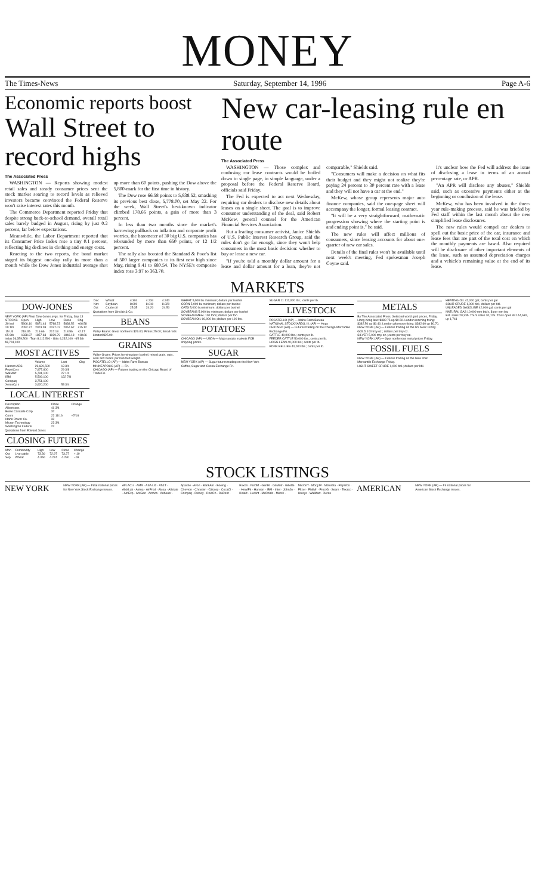MONEY
The Times-News Saturday, September 14, 1996 Page A-6
Economic reports boost
Wall Street to record highs
The Associated Press
WASHINGTON — Reports showing modest retail sales and steady consumer prices sent the stock market soaring to record levels as relieved investors became convinced the Federal Reserve won't raise interest rates this month.
The Commerce Department reported Friday that despite strong back-to-school demand, overall retail sales barely budged in August, rising by just 0.2 percent, far below expectations.
Meanwhile, the Labor Department reported that its Consumer Price Index rose a tiny 0.1 percent, reflecting big declines in clothing and energy costs.
Reacting to the two reports, the bond market staged its biggest one-day rally in more than a month while the Dow Jones industrial average shot up more than 60 points, pushing the Dow above the 5,800-mark for the first time in history.
The Dow rose 66.58 points to 5,838.52, smashing its previous best close, 5,778.00, set May 22. For the week, Wall Street's best-known indicator climbed 178.66 points, a gain of more than 3 percent.
In less than two months since the market's harrowing pullback on inflation and corporate profit worries, the barometer of 30 big U.S. companies has rebounded by more than 650 points, or 12 1/2 percent.
The rally also boosted the Standard & Poor's list of 500 larger companies to its first new high since May, rising 9.41 to 680.54. The NYSE's composite index rose 3.97 to 363.70.
New car-leasing rule en route
The Associated Press
WASHINGTON — Those complex and confusing car lease contracts would be boiled down to single page, in simple language, under a proposal before the Federal Reserve Board, officials said Friday.
The Fed is expected to act next Wednesday, requiring car dealers to disclose new details about leases on a single sheet. The goal is to improve consumer understanding of the deal, said Robert McKew, general counsel for the American Financial Services Association.
But a leading consumer activist, Janice Shields of U.S. Public Interest Research Group, said the rules don't go far enough, since they won't help consumers in the most basic decision: whether to buy or lease a new car.
"If you're told a monthly dollar amount for a lease and dollar amount for a loan, they're not comparable," Shields said.
"Consumers will make a decision on what fits their budget and they might not realize they're paying 24 percent to 30 percent rate with a lease and they will not have a car at the end."
McKew, whose group represents major auto finance companies, said the one-page sheet will accompany the longer, formal leasing contract.
"It will be a very straightforward, mathematic progression showing where the starting point is and ending point is," he said.
The new rules will affect millions of consumers, since leasing accounts for about one-quarter of new car sales.
Details of the final rules won't be available until next week's meeting, Fed spokesman Joseph Coyne said.
It's unclear how the Fed will address the issue of disclosing a lease in terms of an annual percentage rate, or APR.
"An APR will disclose any abuses," Shields said, such as excessive payments either at the beginning or conclusion of the lease.
McKew, who has been involved in the three-year rule-making process, said he was briefed by Fed staff within the last month about the new simplified lease disclosures.
The new rules would compel car dealers to spell out the basic price of the car, insurance and lease fees that are part of the total cost on which the monthly payments are based. Also required will be disclosure of other important elements of the lease, such as assumed depreciation charges and a vehicle's remaining value at the end of its lease.
MARKETS
DOW-JONES
NEW YORK (AP) Final Dow-Jones avgs. for Friday, Sep 13
| STOCKS | Open | High | Low | Close | Chg |
| --- | --- | --- | --- | --- | --- |
| 30 Ind | 5806.10 | 5871.44 | 5788.73 | 5838.52 | +66.58 |
| 20 Trn | 2052.77 | 2073.03 | 2037.07 | 2057.62 | +15.12 |
| 15 Utl | 218.35 | 219.66 | 217.18 | 218.56 | +2.17 |
| 65 Stk | 1838.97 | 1857.63 | 1829.79 | 1846.18 | +18.66 |
Indus 36,359,500 · Tran 8,112,500 · Utils 4,232,100 · 65 Stk 48,704,100
MOST ACTIVES
| | Volume | Last | Chg |
| --- | --- | --- | --- |
| Hanson ADS | 29,620,500 | 13 3/4 | |
| PepsiCo s | 7,977,600 | 29 3/8 | |
| WalMart | 5,791,100 | 27 1/4 | |
| IBM | 5,509,100 | 122 7/8 | |
| Compaq | 3,751,100 | | |
| XeroxCp s | 3,620,200 | 53 3/4 | |
LOCAL INTEREST
| Description | Close | Change |
| --- | --- | --- |
| Albertsons | 41 3/4 | |
| Boise Cascade Corp | 37 | |
| Coors | 22 11/16 | +7/16 |
| Idaho Power Co. | 32 | |
| Micron Technology | 23 3/4 | |
| Washington Federal | 22 | |
Quotations from Edward Jones
CLOSING FUTURES
| Mon | Commodity | High | Low | Close | Change |
| --- | --- | --- | --- | --- | --- |
| Oct | Live cattle | 73.30 | 72.97 | 73.27 | +.10 |
| Sep | Wheat | 4.350 | 4.274 | 4.290 | -.09 |
| Dec | Wheat | 4.304 | 4.234 | 4.240 |
| Nov | Soybean | 8.090 | 8.010 | 8.020 |
| Oct | Crude oil | 25.35 | 24.20 | 24.50 |
Quotations from Sinclair & Co.
BEANS
Valley Beans: Great northerns $26.00; Pintos 25.00; Small reds Limited $25.00.
GRAINS
Valley Grains: Prices for wheat per bushel, mixed grain, oats, corn and beans per hundred weight.
POCATELLO (AP) — Idaho Farm Bureau
MINNEAPOLIS (AP) — Fri.
CHICAGO (AP) — Futures trading on the Chicago Board of Trade Fri.
WHEAT 5,000 bu minimum; dollars per bushel
CORN 5,000 bu minimum; dollars per bushel
OATS 5,000 bu minimum; dollars per bushel
SOYBEANS 5,000 bu minimum; dollars per bushel
SOYBEAN MEAL 100 tons; dollars per ton
SOYBEAN OIL 60,000 lbs; dollars per 100 lbs.
POTATOES
CHICAGO (AP) — USDA — Major potato markets FOB shipping points.
SUGAR
NEW YORK (AP) — Sugar futures trading on the New York Coffee, Sugar and Cocoa Exchange Fri.
SUGAR 11 112,000 lbs.; cents per lb.
LIVESTOCK
POCATELLO (AP) — Idaho Farm Bureau
NATIONAL STOCKYARDS, Ill. (AP) — Hogs
CHICAGO (AP) — Futures trading on the Chicago Mercantile Exchange Fri.
CATTLE 40,000 lbs.; cents per lb.
FEEDER CATTLE 50,000 lbs.; cents per lb.
HOGS-LEAN 40,000 lbs.; cents per lb.
PORK BELLIES 40,000 lbs.; cents per lb.
METALS
By The Associated Press. Selected world gold prices, Friday. Hong Kong late: $382.75 up $0.50. London morning fixing: $382.50 up $0.40. London afternoon fixing: $382.60 up $0.70.
NEW YORK (AP) — Futures trading on the NY Merc Friday.
GOLD 100 troy oz.; dollars per troy oz.
SILVER 5,000 troy oz.; cents per troy oz.
NEW YORK (AP) — Spot nonferrous metal prices Friday.
FOSSIL FUELS
NEW YORK (AP) — Futures trading on the New York Mercantile Exchange Friday.
LIGHT SWEET CRUDE 1,000 bbl.; dollars per bbl.
HEATING OIL 42,000 gal; cents per gal
SOUR CRUDE 1,000 bbl.; dollars per bbl.
UNLEADED GASOLINE 42,000 gal; cents per gal
NATURAL GAS 10,000 mm btu's, $ per mm btu
Est. sales 20,335. Thu's sales 30,175. Thu's open int 144,630, up 1,741
STOCK LISTINGS
NEW YORK
NEW YORK (AP) — Final national prices for New York Stock Exchange issues.
AFLAC s · AMR · ASA Ltd · AT&T · AbbtLab · Aetna · AirProd · Alcoa · Allstate · AmExp · AmGen · Amoco · Anheusr · Apache · Avon · BankAm · Boeing · Chevron · Chrysler · Citicorp · CocaCl · Compaq · Disney · DowCh · DuPont · Exxon · FordM · GenEl · GnMotr · Gillette · HewlPk · Hanson · IBM · Intel · JohnJn · Kmart · Lucent · McDnlds · Merck · MicronT · MorgJP · Motorola · PepsiCo · Pfizer · PhilMr · ProctG · Sears · Texaco · Unisys · WalMart · Xerox
AMERICAN
NEW YORK (AP) — Fri national prices for American Stock Exchange issues.